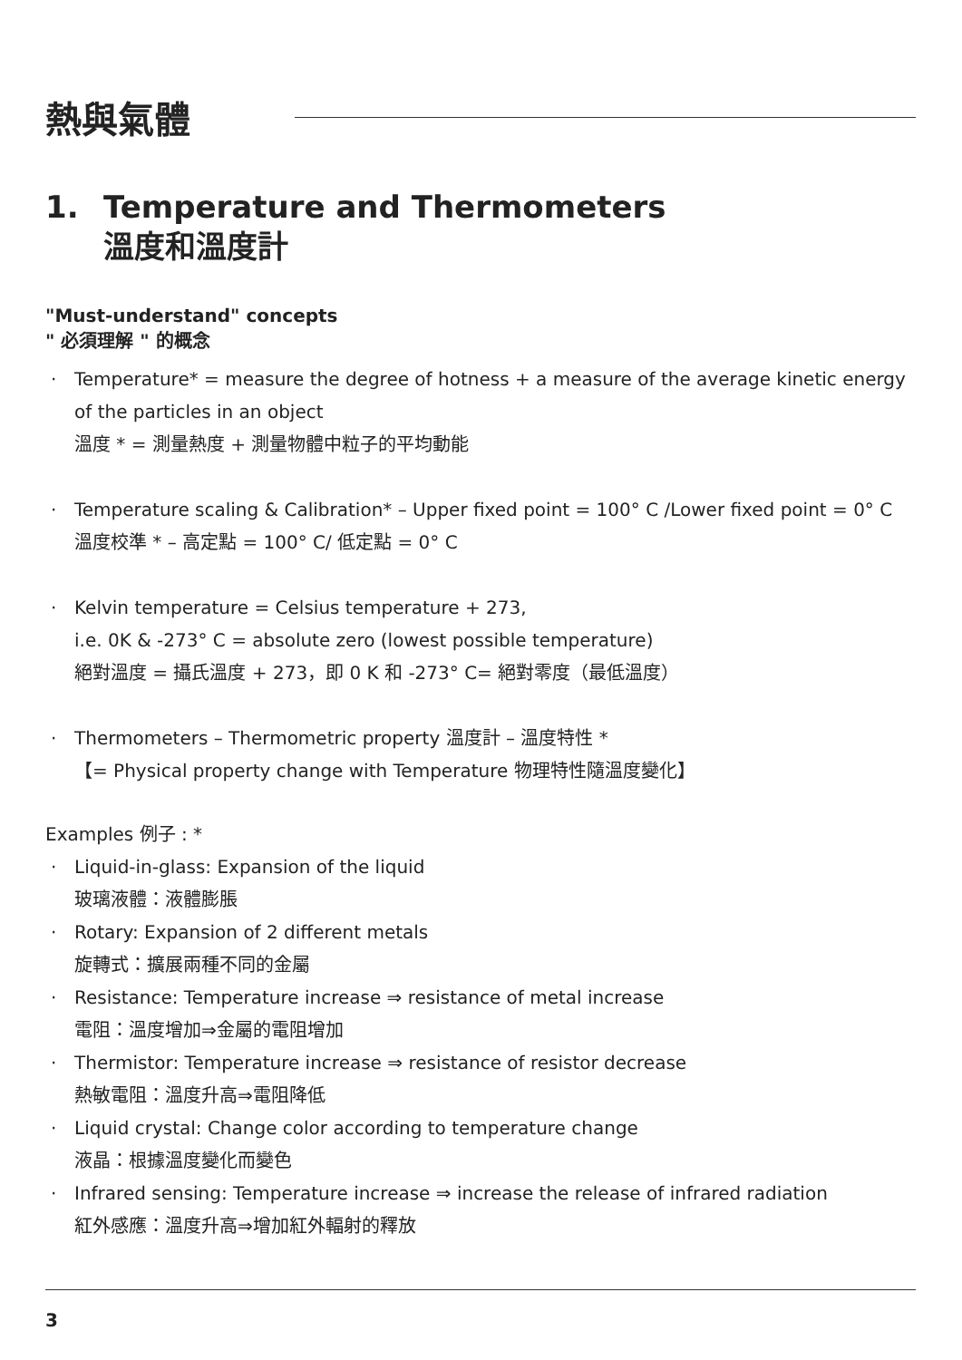熱與氣體
1. Temperature and Thermometers
溫度和溫度計
"Must-understand" concepts
" 必須理解 " 的概念
· Temperature* = measure the degree of hotness + a measure of the average kinetic energy of the particles in an object
溫度 * = 測量熱度 + 測量物體中粒子的平均動能
· Temperature scaling & Calibration* – Upper fixed point = 100° C /Lower fixed point = 0° C
溫度校準 * – 高定點 = 100° C/ 低定點 = 0° C
· Kelvin temperature = Celsius temperature + 273,
i.e. 0K & -273° C = absolute zero (lowest possible temperature)
絕對溫度 = 攝氏溫度 + 273，即 0 K 和 -273° C= 絕對零度（最低溫度）
· Thermometers – Thermometric property 溫度計 – 溫度特性 *
【= Physical property change with Temperature 物理特性隨溫度變化】
Examples 例子 : *
· Liquid-in-glass: Expansion of the liquid
玻璃液體：液體膨脹
· Rotary: Expansion of 2 different metals
旋轉式：擴展兩種不同的金屬
· Resistance: Temperature increase ⇒ resistance of metal increase
電阻：溫度增加⇒金屬的電阻增加
· Thermistor: Temperature increase ⇒ resistance of resistor decrease
熱敏電阻：溫度升高⇒電阻降低
· Liquid crystal: Change color according to temperature change
液晶：根據溫度變化而變色
· Infrared sensing: Temperature increase ⇒ increase the release of infrared radiation
紅外感應：溫度升高⇒增加紅外輻射的釋放
3